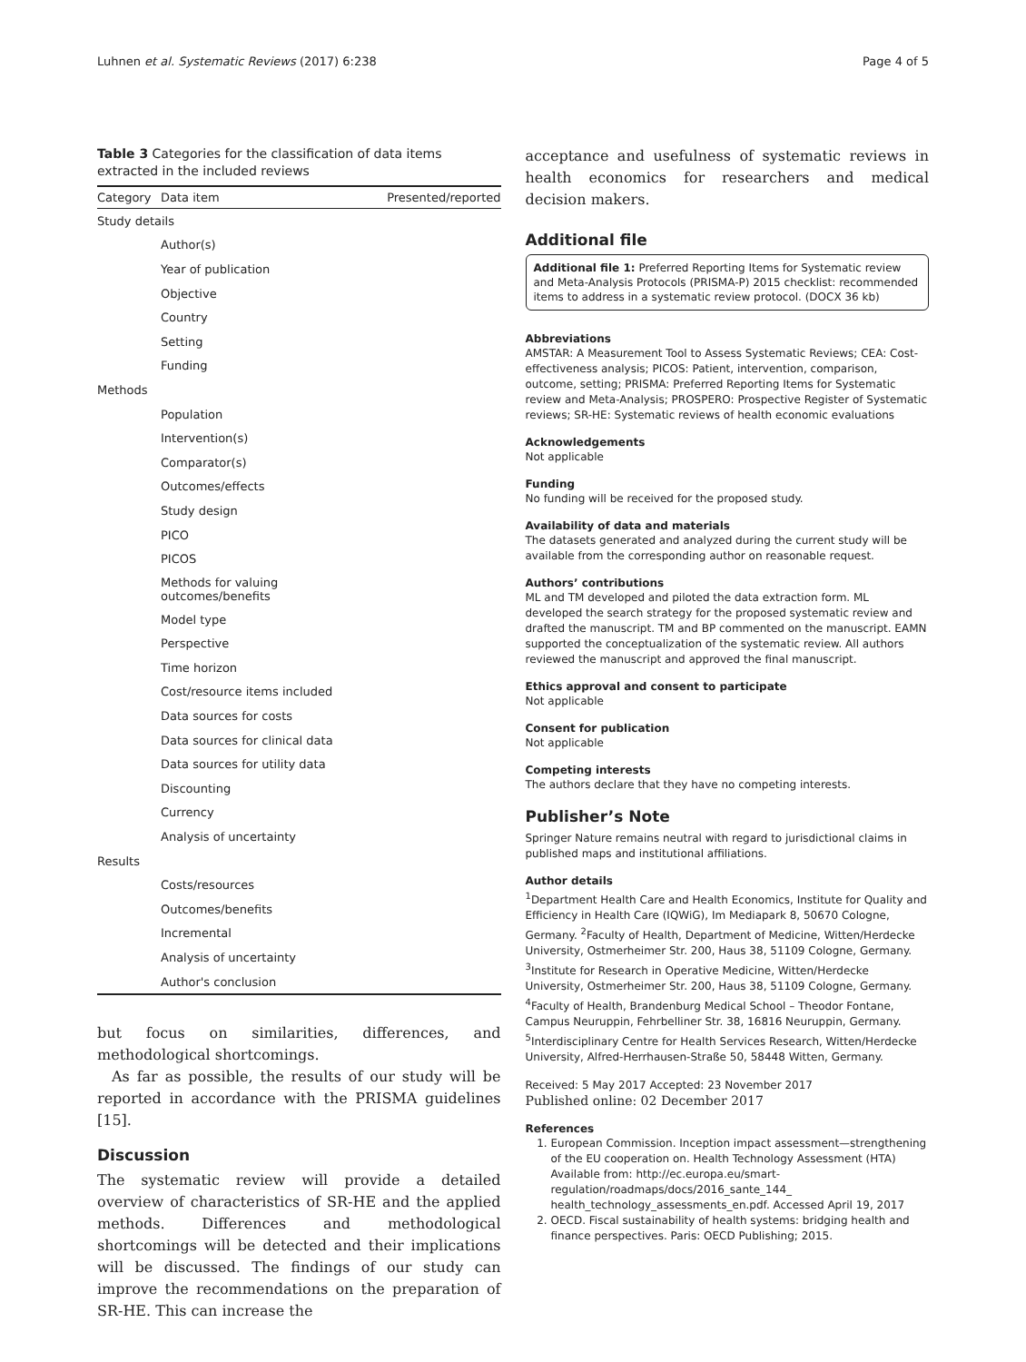Luhnen et al. Systematic Reviews (2017) 6:238 Page 4 of 5
Table 3 Categories for the classification of data items extracted in the included reviews
| Category | Data item | Presented/reported |
| --- | --- | --- |
| Study details | | |
| | Author(s) | |
| | Year of publication | |
| | Objective | |
| | Country | |
| | Setting | |
| | Funding | |
| Methods | | |
| | Population | |
| | Intervention(s) | |
| | Comparator(s) | |
| | Outcomes/effects | |
| | Study design | |
| | PICO | |
| | PICOS | |
| | Methods for valuing outcomes/benefits | |
| | Model type | |
| | Perspective | |
| | Time horizon | |
| | Cost/resource items included | |
| | Data sources for costs | |
| | Data sources for clinical data | |
| | Data sources for utility data | |
| | Discounting | |
| | Currency | |
| | Analysis of uncertainty | |
| Results | | |
| | Costs/resources | |
| | Outcomes/benefits | |
| | Incremental | |
| | Analysis of uncertainty | |
| | Author's conclusion | |
but focus on similarities, differences, and methodological shortcomings.
As far as possible, the results of our study will be reported in accordance with the PRISMA guidelines [15].
Discussion
The systematic review will provide a detailed overview of characteristics of SR-HE and the applied methods. Differences and methodological shortcomings will be detected and their implications will be discussed. The findings of our study can improve the recommendations on the preparation of SR-HE. This can increase the
acceptance and usefulness of systematic reviews in health economics for researchers and medical decision makers.
Additional file
Additional file 1: Preferred Reporting Items for Systematic review and Meta-Analysis Protocols (PRISMA-P) 2015 checklist: recommended items to address in a systematic review protocol. (DOCX 36 kb)
Abbreviations
AMSTAR: A Measurement Tool to Assess Systematic Reviews; CEA: Cost-effectiveness analysis; PICOS: Patient, intervention, comparison, outcome, setting; PRISMA: Preferred Reporting Items for Systematic review and Meta-Analysis; PROSPERO: Prospective Register of Systematic reviews; SR-HE: Systematic reviews of health economic evaluations
Acknowledgements
Not applicable
Funding
No funding will be received for the proposed study.
Availability of data and materials
The datasets generated and analyzed during the current study will be available from the corresponding author on reasonable request.
Authors’ contributions
ML and TM developed and piloted the data extraction form. ML developed the search strategy for the proposed systematic review and drafted the manuscript. TM and BP commented on the manuscript. EAMN supported the conceptualization of the systematic review. All authors reviewed the manuscript and approved the final manuscript.
Ethics approval and consent to participate
Not applicable
Consent for publication
Not applicable
Competing interests
The authors declare that they have no competing interests.
Publisher’s Note
Springer Nature remains neutral with regard to jurisdictional claims in published maps and institutional affiliations.
Author details
<sup>1</sup> Department Health Care and Health Economics, Institute for Quality and Efficiency in Health Care (IQWiG), Im Mediapark 8, 50670 Cologne, Germany. <sup>2</sup>Faculty of Health, Department of Medicine, Witten/Herdecke University, Ostmerheimer Str. 200, Haus 38, 51109 Cologne, Germany. <sup>3</sup>Institute for Research in Operative Medicine, Witten/Herdecke University, Ostmerheimer Str. 200, Haus 38, 51109 Cologne, Germany. <sup>4</sup>Faculty of Health, Brandenburg Medical School – Theodor Fontane, Campus Neuruppin, Fehrbelliner Str. 38, 16816 Neuruppin, Germany. <sup>5</sup>Interdisciplinary Centre for Health Services Research, Witten/Herdecke University, Alfred-Herrhausen-Straße 50, 58448 Witten, Germany.
Received: 5 May 2017 Accepted: 23 November 2017
Published online: 02 December 2017
References
1. European Commission. Inception impact assessment—strengthening of the EU cooperation on. Health Technology Assessment (HTA) Available from: http://ec.europa.eu/smart-regulation/roadmaps/docs/2016_sante_144_ health_technology_assessments_en.pdf. Accessed April 19, 2017
2. OECD. Fiscal sustainability of health systems: bridging health and finance perspectives. Paris: OECD Publishing; 2015.